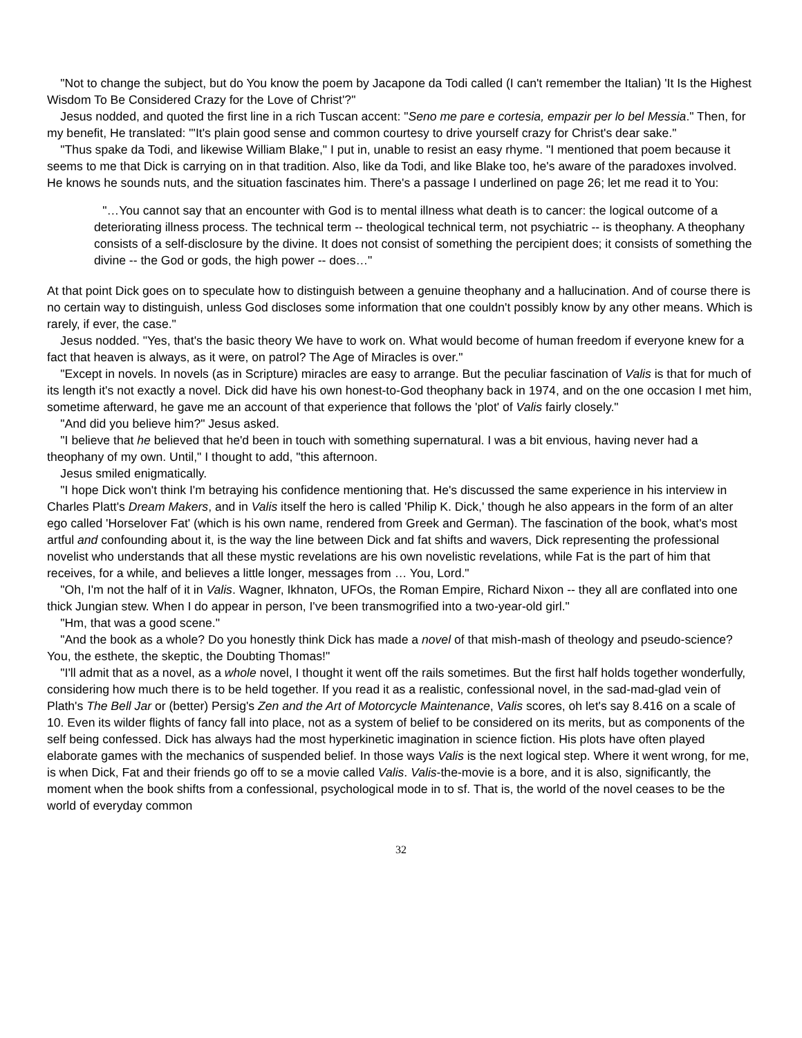"Not to change the subject, but do You know the poem by Jacapone da Todi called (I can't remember the Italian) 'It Is the Highest Wisdom To Be Considered Crazy for the Love of Christ'?"
Jesus nodded, and quoted the first line in a rich Tuscan accent: "Seno me pare e cortesia, empazir per lo bel Messia." Then, for my benefit, He translated: "'It's plain good sense and common courtesy to drive yourself crazy for Christ's dear sake."
"Thus spake da Todi, and likewise William Blake," I put in, unable to resist an easy rhyme. "I mentioned that poem because it seems to me that Dick is carrying on in that tradition. Also, like da Todi, and like Blake too, he's aware of the paradoxes involved. He knows he sounds nuts, and the situation fascinates him. There's a passage I underlined on page 26; let me read it to You:
"…You cannot say that an encounter with God is to mental illness what death is to cancer: the logical outcome of a deteriorating illness process. The technical term -- theological technical term, not psychiatric -- is theophany. A theophany consists of a self-disclosure by the divine. It does not consist of something the percipient does; it consists of something the divine -- the God or gods, the high power -- does…"
At that point Dick goes on to speculate how to distinguish between a genuine theophany and a hallucination. And of course there is no certain way to distinguish, unless God discloses some information that one couldn't possibly know by any other means. Which is rarely, if ever, the case."
Jesus nodded. "Yes, that's the basic theory We have to work on. What would become of human freedom if everyone knew for a fact that heaven is always, as it were, on patrol? The Age of Miracles is over."
"Except in novels. In novels (as in Scripture) miracles are easy to arrange. But the peculiar fascination of Valis is that for much of its length it's not exactly a novel. Dick did have his own honest-to-God theophany back in 1974, and on the one occasion I met him, sometime afterward, he gave me an account of that experience that follows the 'plot' of Valis fairly closely."
"And did you believe him?" Jesus asked.
"I believe that he believed that he'd been in touch with something supernatural. I was a bit envious, having never had a theophany of my own. Until," I thought to add, "this afternoon.
Jesus smiled enigmatically.
"I hope Dick won't think I'm betraying his confidence mentioning that. He's discussed the same experience in his interview in Charles Platt's Dream Makers, and in Valis itself the hero is called 'Philip K. Dick,' though he also appears in the form of an alter ego called 'Horselover Fat' (which is his own name, rendered from Greek and German). The fascination of the book, what's most artful and confounding about it, is the way the line between Dick and fat shifts and wavers, Dick representing the professional novelist who understands that all these mystic revelations are his own novelistic revelations, while Fat is the part of him that receives, for a while, and believes a little longer, messages from … You, Lord."
"Oh, I'm not the half of it in Valis. Wagner, Ikhnaton, UFOs, the Roman Empire, Richard Nixon -- they all are conflated into one thick Jungian stew. When I do appear in person, I've been transmogrified into a two-year-old girl."
"Hm, that was a good scene."
"And the book as a whole? Do you honestly think Dick has made a novel of that mish-mash of theology and pseudo-science? You, the esthete, the skeptic, the Doubting Thomas!"
"I'll admit that as a novel, as a whole novel, I thought it went off the rails sometimes. But the first half holds together wonderfully, considering how much there is to be held together. If you read it as a realistic, confessional novel, in the sad-mad-glad vein of Plath's The Bell Jar or (better) Persig's Zen and the Art of Motorcycle Maintenance, Valis scores, oh let's say 8.416 on a scale of 10. Even its wilder flights of fancy fall into place, not as a system of belief to be considered on its merits, but as components of the self being confessed. Dick has always had the most hyperkinetic imagination in science fiction. His plots have often played elaborate games with the mechanics of suspended belief. In those ways Valis is the next logical step. Where it went wrong, for me, is when Dick, Fat and their friends go off to se a movie called Valis. Valis-the-movie is a bore, and it is also, significantly, the moment when the book shifts from a confessional, psychological mode in to sf. That is, the world of the novel ceases to be the world of everyday common
32